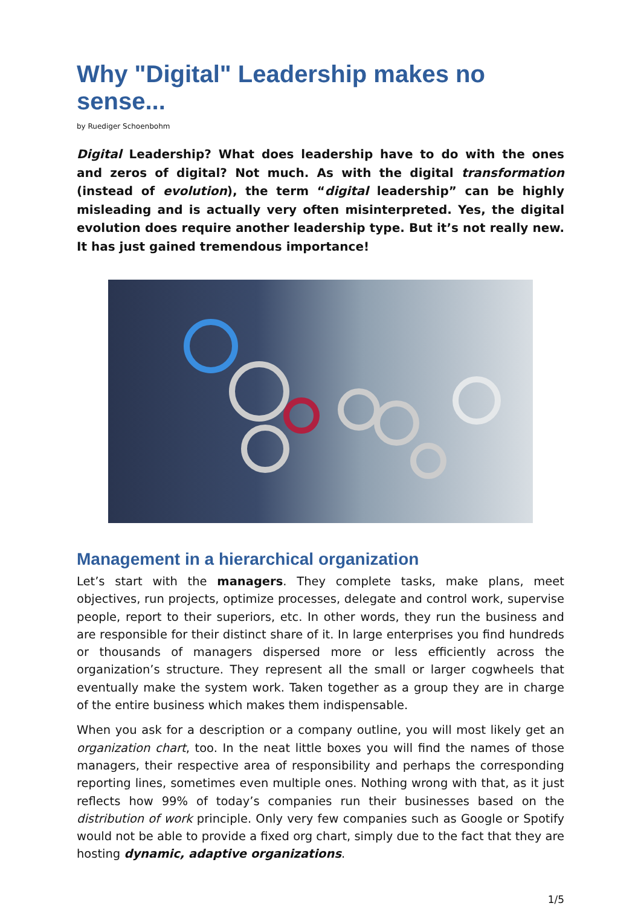Why "Digital" Leadership makes no sense...
by Ruediger Schoenbohm
Digital Leadership? What does leadership have to do with the ones and zeros of digital? Not much. As with the digital transformation (instead of evolution), the term “digital leadership” can be highly misleading and is actually very often misinterpreted. Yes, the digital evolution does require another leadership type. But it’s not really new. It has just gained tremendous importance!
Management in a hierarchical organization
Let’s start with the managers. They complete tasks, make plans, meet objectives, run projects, optimize processes, delegate and control work, supervise people, report to their superiors, etc. In other words, they run the business and are responsible for their distinct share of it. In large enterprises you find hundreds or thousands of managers dispersed more or less efficiently across the organization’s structure. They represent all the small or larger cogwheels that eventually make the system work. Taken together as a group they are in charge of the entire business which makes them indispensable.
When you ask for a description or a company outline, you will most likely get an organization chart, too. In the neat little boxes you will find the names of those managers, their respective area of responsibility and perhaps the corresponding reporting lines, sometimes even multiple ones. Nothing wrong with that, as it just reflects how 99% of today’s companies run their businesses based on the distribution of work principle. Only very few companies such as Google or Spotify would not be able to provide a fixed org chart, simply due to the fact that they are hosting dynamic, adaptive organizations.
1/5